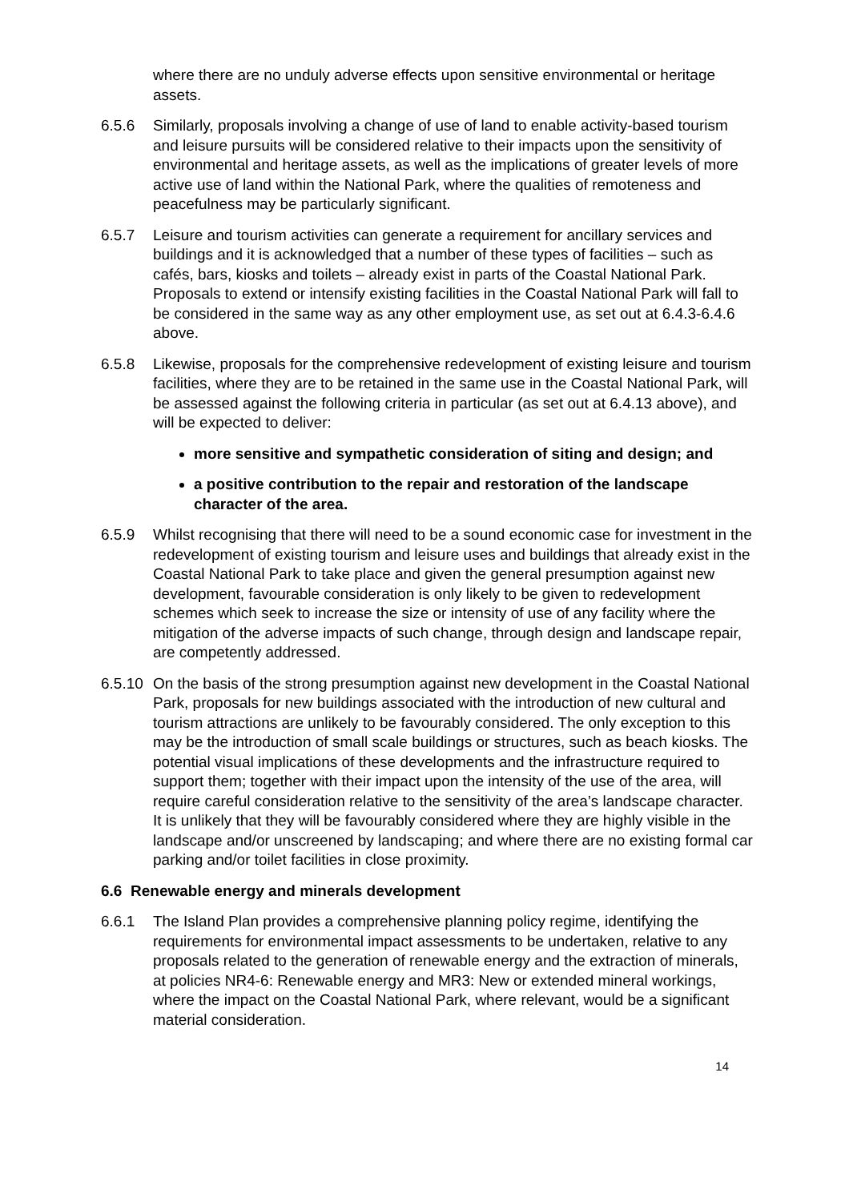where there are no unduly adverse effects upon sensitive environmental or heritage assets.
6.5.6 Similarly, proposals involving a change of use of land to enable activity-based tourism and leisure pursuits will be considered relative to their impacts upon the sensitivity of environmental and heritage assets, as well as the implications of greater levels of more active use of land within the National Park, where the qualities of remoteness and peacefulness may be particularly significant.
6.5.7 Leisure and tourism activities can generate a requirement for ancillary services and buildings and it is acknowledged that a number of these types of facilities – such as cafés, bars, kiosks and toilets – already exist in parts of the Coastal National Park. Proposals to extend or intensify existing facilities in the Coastal National Park will fall to be considered in the same way as any other employment use, as set out at 6.4.3-6.4.6 above.
6.5.8 Likewise, proposals for the comprehensive redevelopment of existing leisure and tourism facilities, where they are to be retained in the same use in the Coastal National Park, will be assessed against the following criteria in particular (as set out at 6.4.13 above), and will be expected to deliver:
more sensitive and sympathetic consideration of siting and design; and
a positive contribution to the repair and restoration of the landscape character of the area.
6.5.9 Whilst recognising that there will need to be a sound economic case for investment in the redevelopment of existing tourism and leisure uses and buildings that already exist in the Coastal National Park to take place and given the general presumption against new development, favourable consideration is only likely to be given to redevelopment schemes which seek to increase the size or intensity of use of any facility where the mitigation of the adverse impacts of such change, through design and landscape repair, are competently addressed.
6.5.10
On the basis of the strong presumption against new development in the Coastal National Park, proposals for new buildings associated with the introduction of new cultural and tourism attractions are unlikely to be favourably considered. The only exception to this may be the introduction of small scale buildings or structures, such as beach kiosks. The potential visual implications of these developments and the infrastructure required to support them; together with their impact upon the intensity of the use of the area, will require careful consideration relative to the sensitivity of the area’s landscape character. It is unlikely that they will be favourably considered where they are highly visible in the landscape and/or unscreened by landscaping; and where there are no existing formal car parking and/or toilet facilities in close proximity.
6.6 Renewable energy and minerals development
6.6.1 The Island Plan provides a comprehensive planning policy regime, identifying the requirements for environmental impact assessments to be undertaken, relative to any proposals related to the generation of renewable energy and the extraction of minerals, at policies NR4-6: Renewable energy and MR3: New or extended mineral workings, where the impact on the Coastal National Park, where relevant, would be a significant material consideration.
14